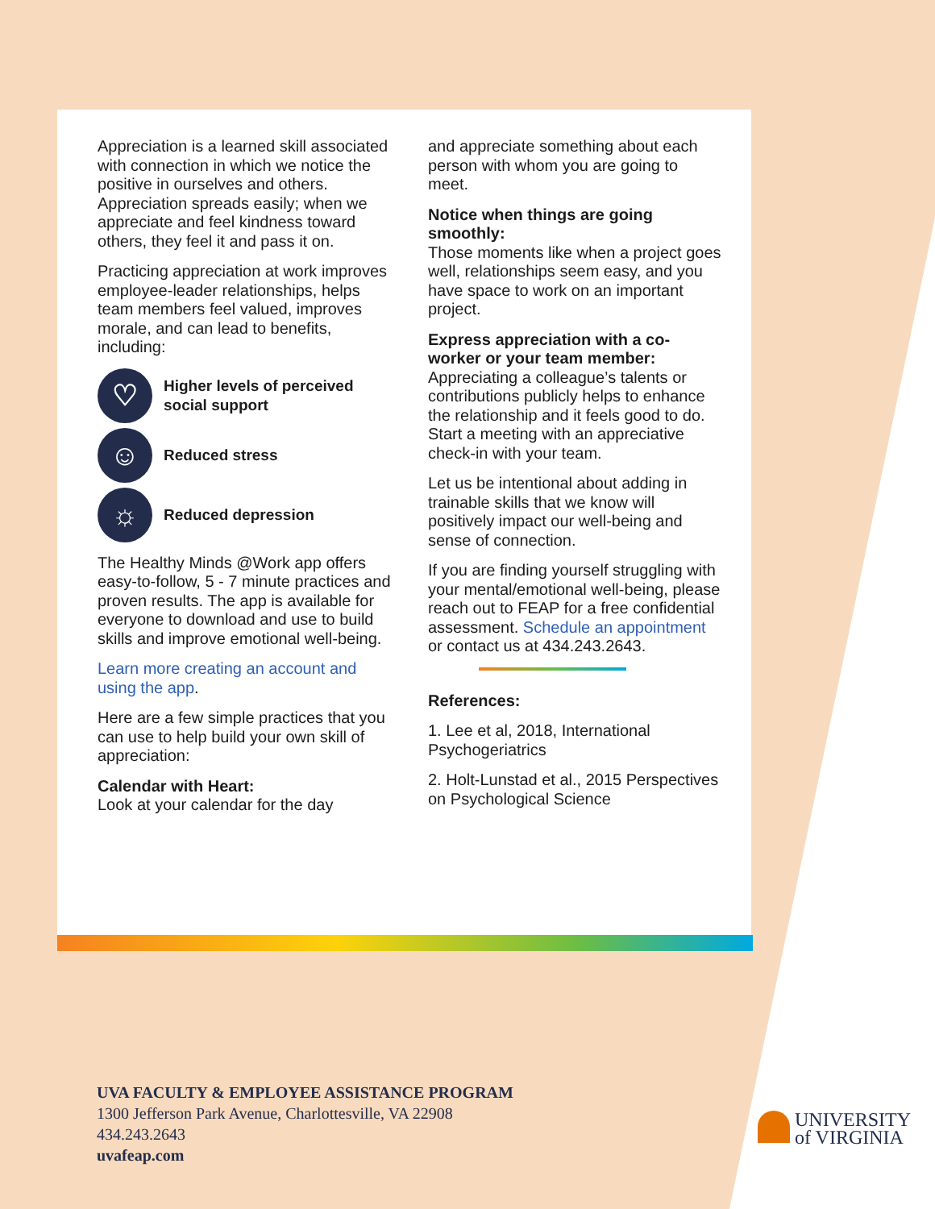Appreciation is a learned skill associated with connection in which we notice the positive in ourselves and others. Appreciation spreads easily; when we appreciate and feel kindness toward others, they feel it and pass it on.
Practicing appreciation at work improves employee-leader relationships, helps team members feel valued, improves morale, and can lead to benefits, including:
♡
Higher levels of perceived social support
☺
Reduced stress
☼
Reduced depression
The Healthy Minds @Work app offers easy-to-follow, 5 - 7 minute practices and proven results. The app is available for everyone to download and use to build skills and improve emotional well-being.
Learn more creating an account and using the app.
Here are a few simple practices that you can use to help build your own skill of appreciation:
Calendar with Heart:
Look at your calendar for the day
and appreciate something about each person with whom you are going to meet.
Notice when things are going smoothly:
Those moments like when a project goes well, relationships seem easy, and you have space to work on an important project.
Express appreciation with a co-worker or your team member:
Appreciating a colleague’s talents or contributions publicly helps to enhance the relationship and it feels good to do. Start a meeting with an appreciative check-in with your team.
Let us be intentional about adding in trainable skills that we know will positively impact our well-being and sense of connection.
If you are finding yourself struggling with your mental/emotional well-being, please reach out to FEAP for a free confidential assessment. Schedule an appointment or contact us at 434.243.2643.
References:
1. Lee et al, 2018, International Psychogeriatrics
2. Holt-Lunstad et al., 2015 Perspectives on Psychological Science
UVA FACULTY & EMPLOYEE ASSISTANCE PROGRAM
1300 Jefferson Park Avenue, Charlottesville, VA 22908
434.243.2643
uvafeap.com
UNIVERSITY
of VIRGINIA